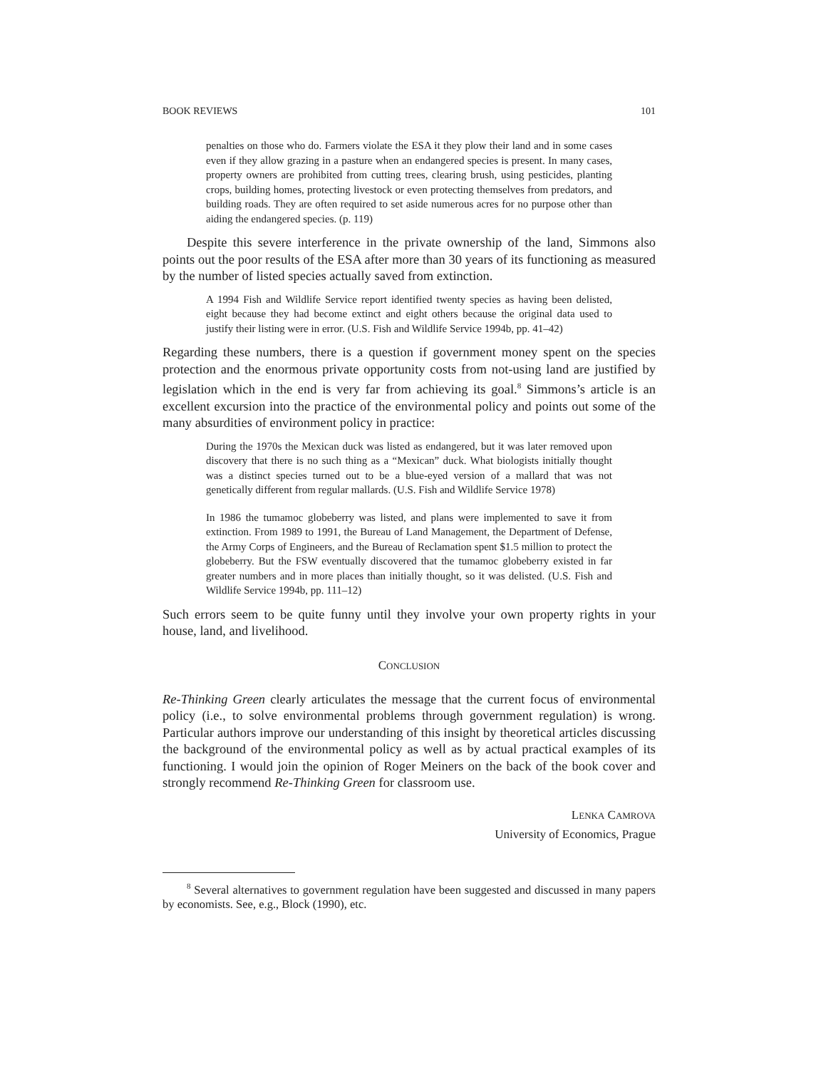BOOK REVIEWS 101
penalties on those who do. Farmers violate the ESA it they plow their land and in some cases even if they allow grazing in a pasture when an endangered species is present. In many cases, property owners are prohibited from cutting trees, clearing brush, using pesticides, planting crops, building homes, protecting livestock or even protecting themselves from predators, and building roads. They are often required to set aside numerous acres for no purpose other than aiding the endangered species. (p. 119)
Despite this severe interference in the private ownership of the land, Simmons also points out the poor results of the ESA after more than 30 years of its functioning as measured by the number of listed species actually saved from extinction.
A 1994 Fish and Wildlife Service report identified twenty species as having been delisted, eight because they had become extinct and eight others because the original data used to justify their listing were in error. (U.S. Fish and Wildlife Service 1994b, pp. 41–42)
Regarding these numbers, there is a question if government money spent on the species protection and the enormous private opportunity costs from not-using land are justified by legislation which in the end is very far from achieving its goal.<sup>8</sup> Simmons’s article is an excellent excursion into the practice of the environmental policy and points out some of the many absurdities of environment policy in practice:
During the 1970s the Mexican duck was listed as endangered, but it was later removed upon discovery that there is no such thing as a “Mexican” duck. What biologists initially thought was a distinct species turned out to be a blue-eyed version of a mallard that was not genetically different from regular mallards. (U.S. Fish and Wildlife Service 1978)
In 1986 the tumamoc globeberry was listed, and plans were implemented to save it from extinction. From 1989 to 1991, the Bureau of Land Management, the Department of Defense, the Army Corps of Engineers, and the Bureau of Reclamation spent $1.5 million to protect the globeberry. But the FSW eventually discovered that the tumamoc globeberry existed in far greater numbers and in more places than initially thought, so it was delisted. (U.S. Fish and Wildlife Service 1994b, pp. 111–12)
Such errors seem to be quite funny until they involve your own property rights in your house, land, and livelihood.
CONCLUSION
Re-Thinking Green clearly articulates the message that the current focus of environmental policy (i.e., to solve environmental problems through government regulation) is wrong. Particular authors improve our understanding of this insight by theoretical articles discussing the background of the environmental policy as well as by actual practical examples of its functioning. I would join the opinion of Roger Meiners on the back of the book cover and strongly recommend Re-Thinking Green for classroom use.
LENKA CAMROVA
University of Economics, Prague
<sup>8</sup> Several alternatives to government regulation have been suggested and discussed in many papers by economists. See, e.g., Block (1990), etc.